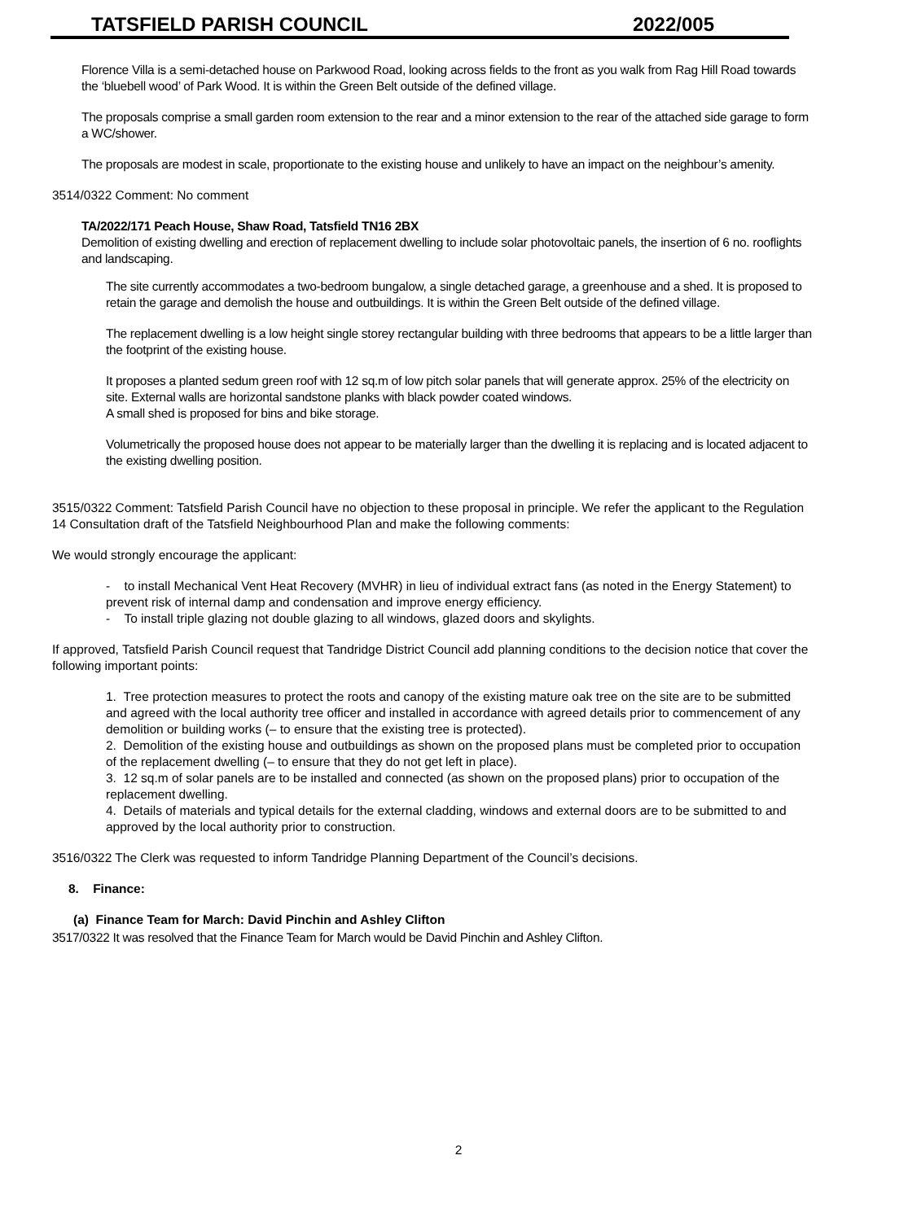TATSFIELD PARISH COUNCIL 2022/005
Florence Villa is a semi-detached house on Parkwood Road, looking across fields to the front as you walk from Rag Hill Road towards the ‘bluebell wood’ of Park Wood. It is within the Green Belt outside of the defined village.
The proposals comprise a small garden room extension to the rear and a minor extension to the rear of the attached side garage to form a WC/shower.
The proposals are modest in scale, proportionate to the existing house and unlikely to have an impact on the neighbour’s amenity.
3514/0322 Comment: No comment
TA/2022/171 Peach House, Shaw Road, Tatsfield TN16 2BX
Demolition of existing dwelling and erection of replacement dwelling to include solar photovoltaic panels, the insertion of 6 no. rooflights and landscaping.
The site currently accommodates a two-bedroom bungalow, a single detached garage, a greenhouse and a shed. It is proposed to retain the garage and demolish the house and outbuildings. It is within the Green Belt outside of the defined village.
The replacement dwelling is a low height single storey rectangular building with three bedrooms that appears to be a little larger than the footprint of the existing house.
It proposes a planted sedum green roof with 12 sq.m of low pitch solar panels that will generate approx. 25% of the electricity on site. External walls are horizontal sandstone planks with black powder coated windows.
A small shed is proposed for bins and bike storage.
Volumetrically the proposed house does not appear to be materially larger than the dwelling it is replacing and is located adjacent to the existing dwelling position.
3515/0322 Comment: Tatsfield Parish Council have no objection to these proposal in principle. We refer the applicant to the Regulation 14 Consultation draft of the Tatsfield Neighbourhood Plan and make the following comments:
We would strongly encourage the applicant:
- to install Mechanical Vent Heat Recovery (MVHR) in lieu of individual extract fans (as noted in the Energy Statement) to prevent risk of internal damp and condensation and improve energy efficiency.
- To install triple glazing not double glazing to all windows, glazed doors and skylights.
If approved, Tatsfield Parish Council request that Tandridge District Council add planning conditions to the decision notice that cover the following important points:
1. Tree protection measures to protect the roots and canopy of the existing mature oak tree on the site are to be submitted and agreed with the local authority tree officer and installed in accordance with agreed details prior to commencement of any demolition or building works (– to ensure that the existing tree is protected).
2. Demolition of the existing house and outbuildings as shown on the proposed plans must be completed prior to occupation of the replacement dwelling (– to ensure that they do not get left in place).
3. 12 sq.m of solar panels are to be installed and connected (as shown on the proposed plans) prior to occupation of the replacement dwelling.
4. Details of materials and typical details for the external cladding, windows and external doors are to be submitted to and approved by the local authority prior to construction.
3516/0322 The Clerk was requested to inform Tandridge Planning Department of the Council’s decisions.
8. Finance:
(a) Finance Team for March: David Pinchin and Ashley Clifton
3517/0322 It was resolved that the Finance Team for March would be David Pinchin and Ashley Clifton.
2